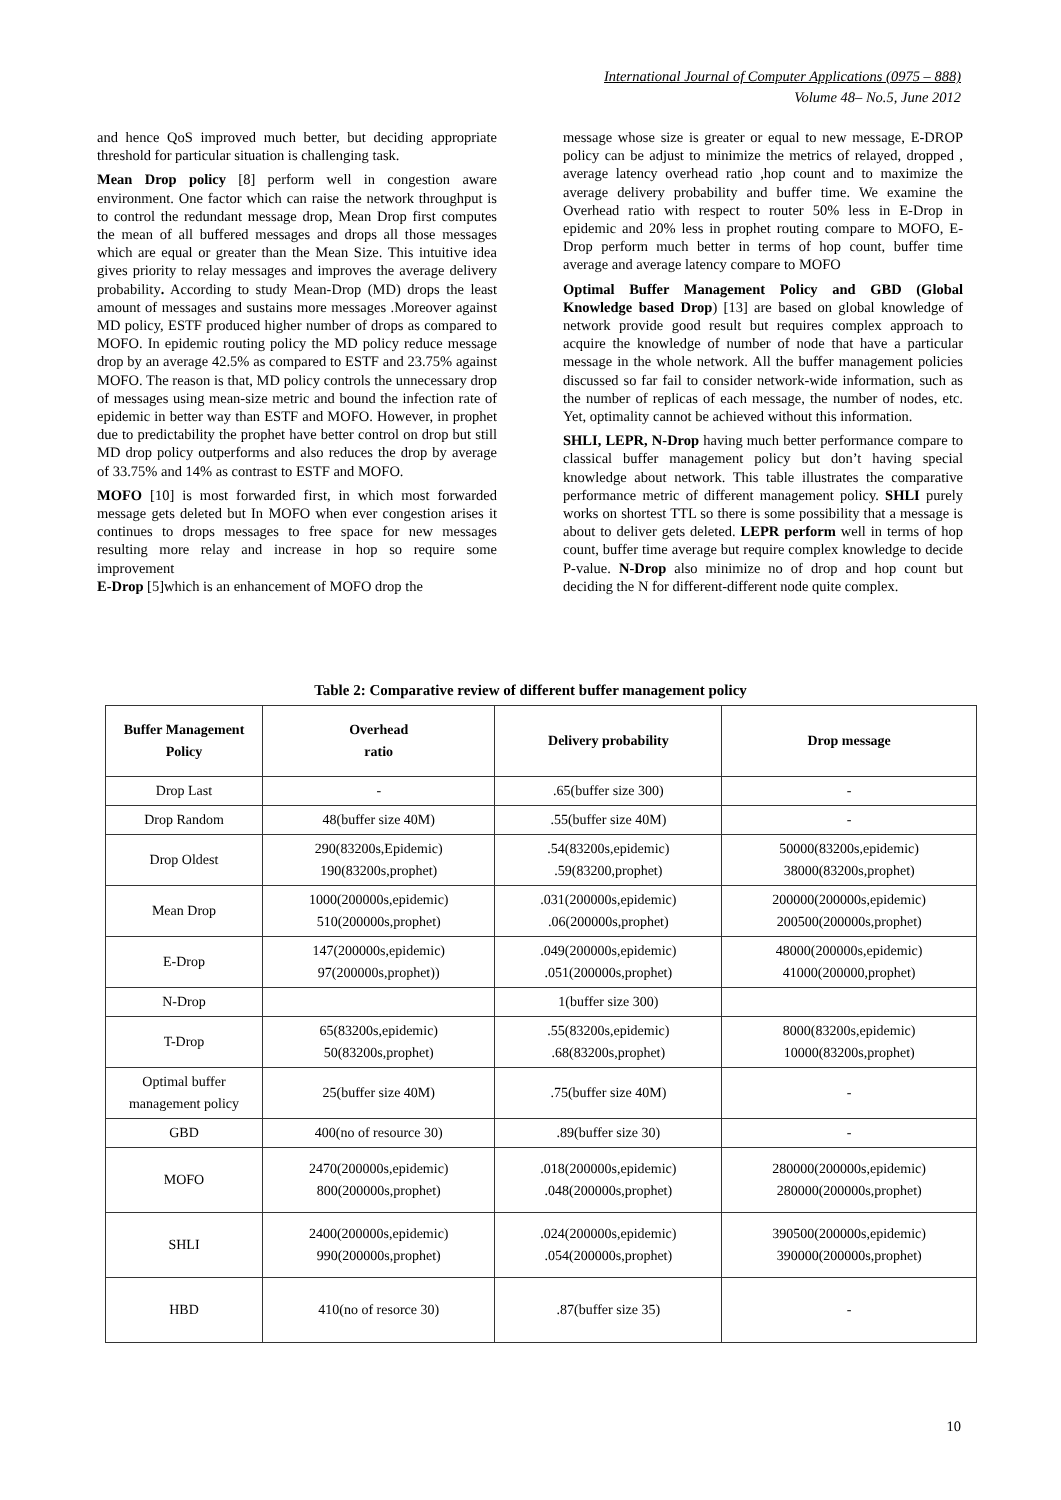International Journal of Computer Applications (0975 – 888)
Volume 48– No.5, June 2012
and hence QoS improved much better, but deciding appropriate threshold for particular situation is challenging task.
Mean Drop policy [8] perform well in congestion aware environment. One factor which can raise the network throughput is to control the redundant message drop, Mean Drop first computes the mean of all buffered messages and drops all those messages which are equal or greater than the Mean Size. This intuitive idea gives priority to relay messages and improves the average delivery probability. According to study Mean-Drop (MD) drops the least amount of messages and sustains more messages .Moreover against MD policy, ESTF produced higher number of drops as compared to MOFO. In epidemic routing policy the MD policy reduce message drop by an average 42.5% as compared to ESTF and 23.75% against MOFO. The reason is that, MD policy controls the unnecessary drop of messages using mean-size metric and bound the infection rate of epidemic in better way than ESTF and MOFO. However, in prophet due to predictability the prophet have better control on drop but still MD drop policy outperforms and also reduces the drop by average of 33.75% and 14% as contrast to ESTF and MOFO.
MOFO [10] is most forwarded first, in which most forwarded message gets deleted but In MOFO when ever congestion arises it continues to drops messages to free space for new messages resulting more relay and increase in hop so require some improvement
E-Drop [5]which is an enhancement of MOFO drop the
message whose size is greater or equal to new message, E-DROP policy can be adjust to minimize the metrics of relayed, dropped , average latency overhead ratio ,hop count and to maximize the average delivery probability and buffer time. We examine the Overhead ratio with respect to router 50% less in E-Drop in epidemic and 20% less in prophet routing compare to MOFO, E-Drop perform much better in terms of hop count, buffer time average and average latency compare to MOFO
Optimal Buffer Management Policy and GBD (Global Knowledge based Drop) [13] are based on global knowledge of network provide good result but requires complex approach to acquire the knowledge of number of node that have a particular message in the whole network. All the buffer management policies discussed so far fail to consider network-wide information, such as the number of replicas of each message, the number of nodes, etc. Yet, optimality cannot be achieved without this information.
SHLI, LEPR, N-Drop having much better performance compare to classical buffer management policy but don’t having special knowledge about network. This table illustrates the comparative performance metric of different management policy. SHLI purely works on shortest TTL so there is some possibility that a message is about to deliver gets deleted. LEPR perform well in terms of hop count, buffer time average but require complex knowledge to decide P-value. N-Drop also minimize no of drop and hop count but deciding the N for different-different node quite complex.
Table 2: Comparative review of different buffer management policy
| Buffer Management Policy | Overhead ratio | Delivery probability | Drop message |
| --- | --- | --- | --- |
| Drop Last | - | .65(buffer size 300) | - |
| Drop Random | 48(buffer size 40M) | .55(buffer size 40M) | - |
| Drop Oldest | 290(83200s,Epidemic) 190(83200s,prophet) | .54(83200s,epidemic) .59(83200,prophet) | 50000(83200s,epidemic) 38000(83200s,prophet) |
| Mean Drop | 1000(200000s,epidemic) 510(200000s,prophet) | .031(200000s,epidemic) .06(200000s,prophet) | 200000(200000s,epidemic) 200500(200000s,prophet) |
| E-Drop | 147(200000s,epidemic) 97(200000s,prophet)) | .049(200000s,epidemic) .051(200000s,prophet) | 48000(200000s,epidemic) 41000(200000,prophet) |
| N-Drop | | 1(buffer size 300) | |
| T-Drop | 65(83200s,epidemic) 50(83200s,prophet) | .55(83200s,epidemic) .68(83200s,prophet) | 8000(83200s,epidemic) 10000(83200s,prophet) |
| Optimal buffer management policy | 25(buffer size 40M) | .75(buffer size 40M) | - |
| GBD | 400(no of resource 30) | .89(buffer size 30) | - |
| MOFO | 2470(200000s,epidemic) 800(200000s,prophet) | .018(200000s,epidemic) .048(200000s,prophet) | 280000(200000s,epidemic) 280000(200000s,prophet) |
| SHLI | 2400(200000s,epidemic) 990(200000s,prophet) | .024(200000s,epidemic) .054(200000s,prophet) | 390500(200000s,epidemic) 390000(200000s,prophet) |
| HBD | 410(no of resorce 30) | .87(buffer size 35) | - |
10